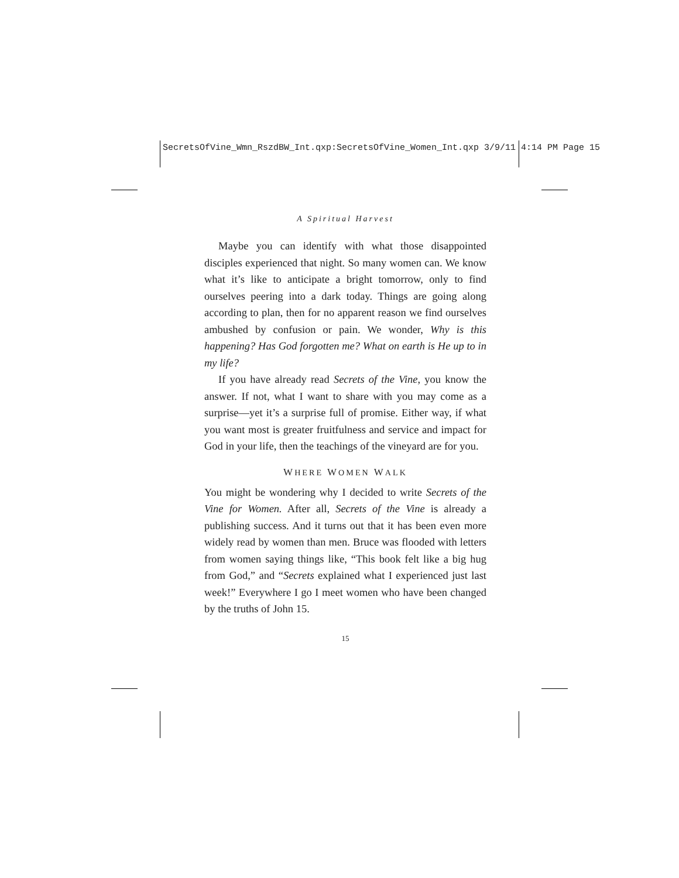SecretsOfVine_Wmn_RszdBW_Int.qxp:SecretsOfVine_Women_Int.qxp 3/9/11 4:14 PM Page 15
A Spiritual Harvest
Maybe you can identify with what those disappointed disciples experienced that night. So many women can. We know what it’s like to anticipate a bright tomorrow, only to find ourselves peering into a dark today. Things are going along according to plan, then for no apparent reason we find ourselves ambushed by confusion or pain. We wonder, Why is this happening? Has God forgotten me? What on earth is He up to in my life?
If you have already read Secrets of the Vine, you know the answer. If not, what I want to share with you may come as a surprise—yet it’s a surprise full of promise. Either way, if what you want most is greater fruitfulness and service and impact for God in your life, then the teachings of the vineyard are for you.
WHERE WOMEN WALK
You might be wondering why I decided to write Secrets of the Vine for Women. After all, Secrets of the Vine is already a publishing success. And it turns out that it has been even more widely read by women than men. Bruce was flooded with letters from women saying things like, “This book felt like a big hug from God,” and “Secrets explained what I experienced just last week!” Everywhere I go I meet women who have been changed by the truths of John 15.
15